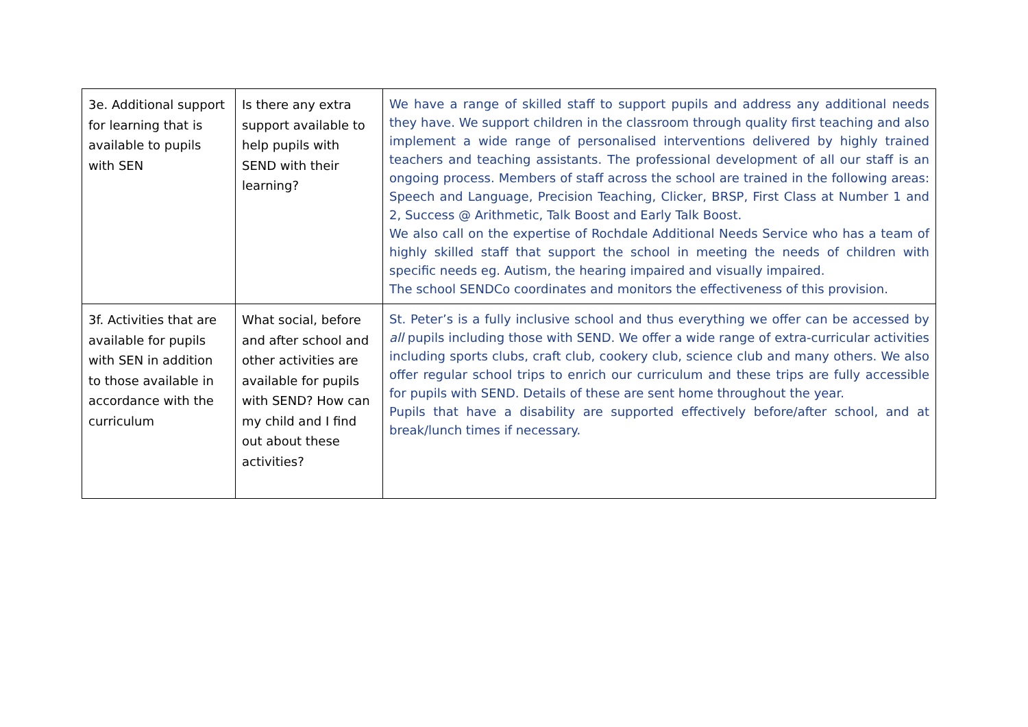| 3e. Additional support for learning that is available to pupils with SEN | Is there any extra support available to help pupils with SEND with their learning? | We have a range of skilled staff to support pupils and address any additional needs they have. We support children in the classroom through quality first teaching and also implement a wide range of personalised interventions delivered by highly trained teachers and teaching assistants. The professional development of all our staff is an ongoing process. Members of staff across the school are trained in the following areas: Speech and Language, Precision Teaching, Clicker, BRSP, First Class at Number 1 and 2, Success @ Arithmetic, Talk Boost and Early Talk Boost. We also call on the expertise of Rochdale Additional Needs Service who has a team of highly skilled staff that support the school in meeting the needs of children with specific needs eg. Autism, the hearing impaired and visually impaired. The school SENDCo coordinates and monitors the effectiveness of this provision. |
| 3f. Activities that are available for pupils with SEN in addition to those available in accordance with the curriculum | What social, before and after school and other activities are available for pupils with SEND? How can my child and I find out about these activities? | St. Peter’s is a fully inclusive school and thus everything we offer can be accessed by all pupils including those with SEND. We offer a wide range of extra-curricular activities including sports clubs, craft club, cookery club, science club and many others. We also offer regular school trips to enrich our curriculum and these trips are fully accessible for pupils with SEND. Details of these are sent home throughout the year. Pupils that have a disability are supported effectively before/after school, and at break/lunch times if necessary. |